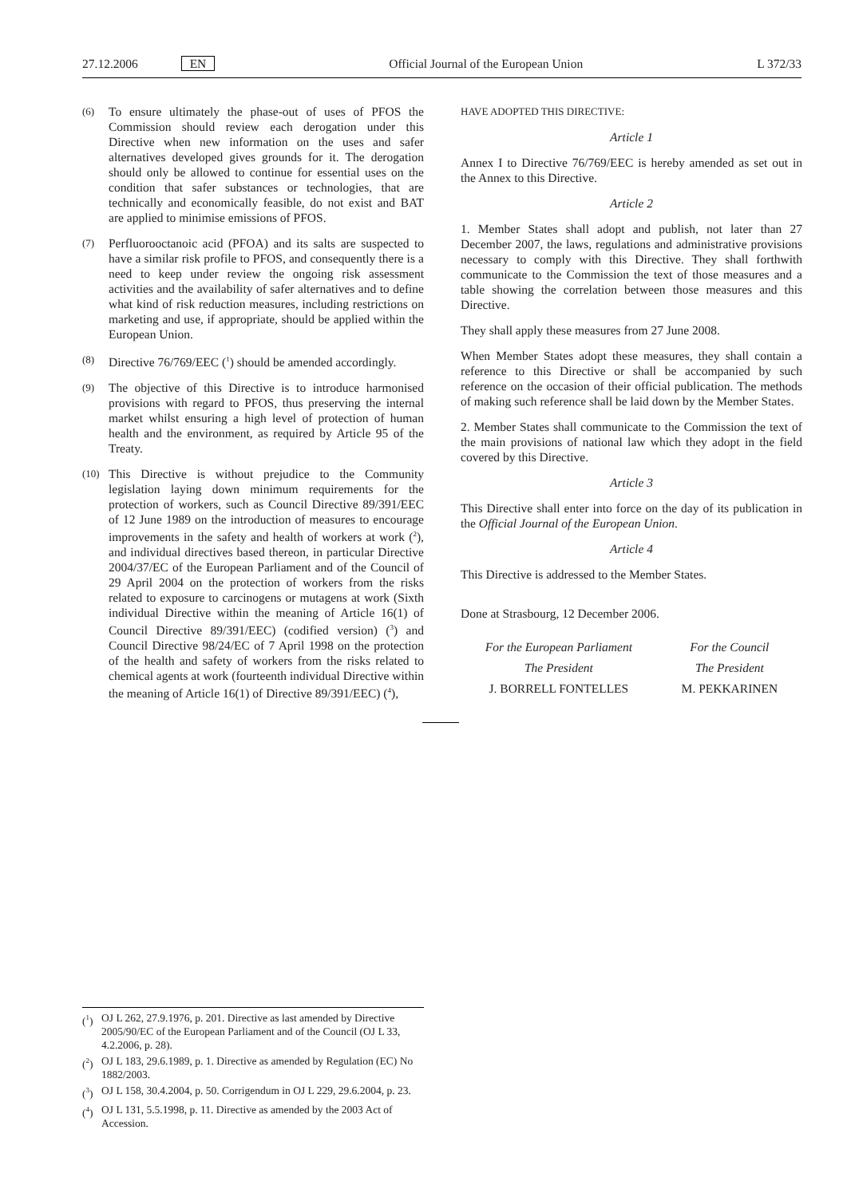27.12.2006 EN Official Journal of the European Union
L 372/33
(6)
To ensure ultimately the phase-out of uses of PFOS the Commission should review each derogation under this Directive when new information on the uses and safer alternatives developed gives grounds for it. The derogation should only be allowed to continue for essential uses on the condition that safer substances or technologies, that are technically and economically feasible, do not exist and BAT are applied to minimise emissions of PFOS.
(7)
Perfluorooctanoic acid (PFOA) and its salts are suspected to have a similar risk profile to PFOS, and consequently there is a need to keep under review the ongoing risk assessment activities and the availability of safer alternatives and to define what kind of risk reduction measures, including restrictions on marketing and use, if appropriate, should be applied within the European Union.
(8)
Directive 76/769/EEC (<sup>1</sup>) should be amended accordingly.
(9)
The objective of this Directive is to introduce harmonised provisions with regard to PFOS, thus preserving the internal market whilst ensuring a high level of protection of human health and the environment, as required by Article 95 of the Treaty.
(10)
This Directive is without prejudice to the Community legislation laying down minimum requirements for the protection of workers, such as Council Directive 89/391/EEC of 12 June 1989 on the introduction of measures to encourage improvements in the safety and health of workers at work (<sup>2</sup>), and individual directives based thereon, in particular Directive 2004/37/EC of the European Parliament and of the Council of 29 April 2004 on the protection of workers from the risks related to exposure to carcinogens or mutagens at work (Sixth individual Directive within the meaning of Article 16(1) of Council Directive 89/391/EEC) (codified version) (<sup>3</sup>) and Council Directive 98/24/EC of 7 April 1998 on the protection of the health and safety of workers from the risks related to chemical agents at work (fourteenth individual Directive within the meaning of Article 16(1) of Directive 89/391/EEC) (<sup>4</sup>),
HAVE ADOPTED THIS DIRECTIVE:
Article 1
Annex I to Directive 76/769/EEC is hereby amended as set out in the Annex to this Directive.
Article 2
1. Member States shall adopt and publish, not later than 27 December 2007, the laws, regulations and administrative provisions necessary to comply with this Directive. They shall forthwith communicate to the Commission the text of those measures and a table showing the correlation between those measures and this Directive.
They shall apply these measures from 27 June 2008.
When Member States adopt these measures, they shall contain a reference to this Directive or shall be accompanied by such reference on the occasion of their official publication. The methods of making such reference shall be laid down by the Member States.
2. Member States shall communicate to the Commission the text of the main provisions of national law which they adopt in the field covered by this Directive.
Article 3
This Directive shall enter into force on the day of its publication in the Official Journal of the European Union.
Article 4
This Directive is addressed to the Member States.
Done at Strasbourg, 12 December 2006.
For the European Parliament
The President
J. BORRELL FONTELLES
For the Council
The President
M. PEKKARINEN
(<sup>1</sup>) OJ L 262, 27.9.1976, p. 201. Directive as last amended by Directive 2005/90/EC of the European Parliament and of the Council (OJ L 33, 4.2.2006, p. 28).
(<sup>2</sup>) OJ L 183, 29.6.1989, p. 1. Directive as amended by Regulation (EC) No 1882/2003.
(<sup>3</sup>) OJ L 158, 30.4.2004, p. 50. Corrigendum in OJ L 229, 29.6.2004, p. 23.
(<sup>4</sup>) OJ L 131, 5.5.1998, p. 11. Directive as amended by the 2003 Act of Accession.